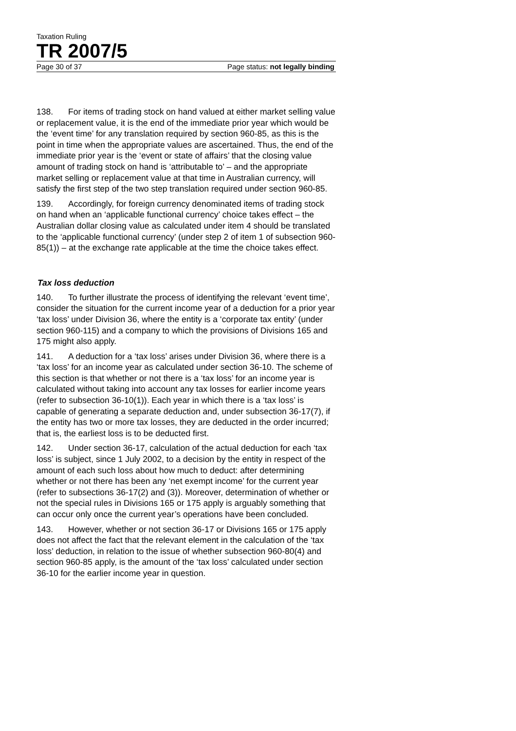Taxation Ruling
TR 2007/5
Page 30 of 37 Page status: not legally binding
138. For items of trading stock on hand valued at either market selling value or replacement value, it is the end of the immediate prior year which would be the ‘event time’ for any translation required by section 960-85, as this is the point in time when the appropriate values are ascertained. Thus, the end of the immediate prior year is the ‘event or state of affairs’ that the closing value amount of trading stock on hand is ‘attributable to’ – and the appropriate market selling or replacement value at that time in Australian currency, will satisfy the first step of the two step translation required under section 960-85.
139. Accordingly, for foreign currency denominated items of trading stock on hand when an ‘applicable functional currency’ choice takes effect – the Australian dollar closing value as calculated under item 4 should be translated to the ‘applicable functional currency’ (under step 2 of item 1 of subsection 960-85(1)) – at the exchange rate applicable at the time the choice takes effect.
Tax loss deduction
140. To further illustrate the process of identifying the relevant ‘event time’, consider the situation for the current income year of a deduction for a prior year ‘tax loss’ under Division 36, where the entity is a ‘corporate tax entity’ (under section 960-115) and a company to which the provisions of Divisions 165 and 175 might also apply.
141. A deduction for a ‘tax loss’ arises under Division 36, where there is a ‘tax loss’ for an income year as calculated under section 36-10. The scheme of this section is that whether or not there is a ‘tax loss’ for an income year is calculated without taking into account any tax losses for earlier income years (refer to subsection 36-10(1)). Each year in which there is a ‘tax loss’ is capable of generating a separate deduction and, under subsection 36-17(7), if the entity has two or more tax losses, they are deducted in the order incurred; that is, the earliest loss is to be deducted first.
142. Under section 36-17, calculation of the actual deduction for each ‘tax loss’ is subject, since 1 July 2002, to a decision by the entity in respect of the amount of each such loss about how much to deduct: after determining whether or not there has been any ‘net exempt income’ for the current year (refer to subsections 36-17(2) and (3)). Moreover, determination of whether or not the special rules in Divisions 165 or 175 apply is arguably something that can occur only once the current year’s operations have been concluded.
143. However, whether or not section 36-17 or Divisions 165 or 175 apply does not affect the fact that the relevant element in the calculation of the ‘tax loss’ deduction, in relation to the issue of whether subsection 960-80(4) and section 960-85 apply, is the amount of the ‘tax loss’ calculated under section 36-10 for the earlier income year in question.